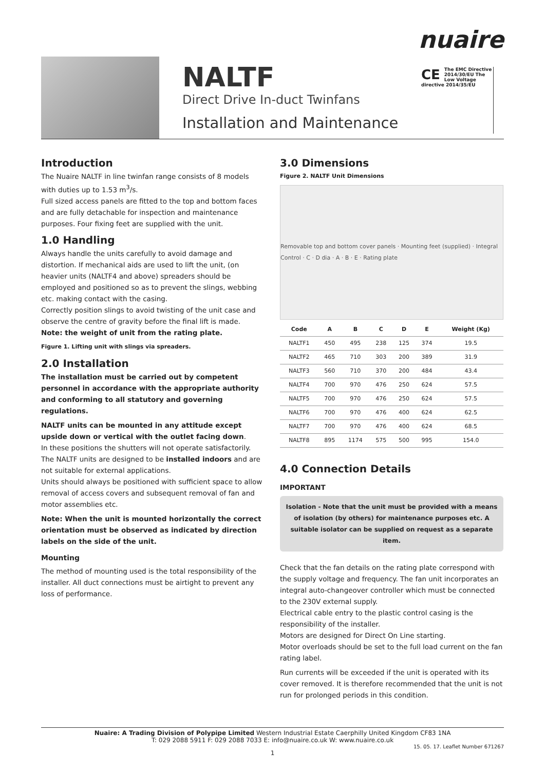nuaire
NALTF
Direct Drive In-duct Twinfans
Installation and Maintenance
CE The EMC Directive 2014/30/EU The Low Voltage directive 2014/35/EU
Introduction
The Nuaire NALTF in line twinfan range consists of 8 models with duties up to 1.53 m<sup>3</sup>/s.
Full sized access panels are fitted to the top and bottom faces and are fully detachable for inspection and maintenance purposes. Four fixing feet are supplied with the unit.
1.0 Handling
Always handle the units carefully to avoid damage and distortion. If mechanical aids are used to lift the unit, (on heavier units (NALTF4 and above) spreaders should be employed and positioned so as to prevent the slings, webbing etc. making contact with the casing.
Correctly position slings to avoid twisting of the unit case and observe the centre of gravity before the final lift is made.
Note: the weight of unit from the rating plate.
Figure 1. Lifting unit with slings via spreaders.
2.0 Installation
The installation must be carried out by competent personnel in accordance with the appropriate authority and conforming to all statutory and governing regulations.
NALTF units can be mounted in any attitude except upside down or vertical with the outlet facing down.
In these positions the shutters will not operate satisfactorily. The NALTF units are designed to be installed indoors and are not suitable for external applications.
Units should always be positioned with sufficient space to allow removal of access covers and subsequent removal of fan and motor assemblies etc.
Note: When the unit is mounted horizontally the correct orientation must be observed as indicated by direction labels on the side of the unit.
Mounting
The method of mounting used is the total responsibility of the installer. All duct connections must be airtight to prevent any loss of performance.
3.0 Dimensions
Figure 2. NALTF Unit Dimensions
Removable top and bottom cover panels · Mounting feet (supplied) · Integral Control · C · D dia · A · B · E · Rating plate
| Code | A | B | C | D | E | Weight (Kg) |
| --- | --- | --- | --- | --- | --- | --- |
| NALTF1 | 450 | 495 | 238 | 125 | 374 | 19.5 |
| NALTF2 | 465 | 710 | 303 | 200 | 389 | 31.9 |
| NALTF3 | 560 | 710 | 370 | 200 | 484 | 43.4 |
| NALTF4 | 700 | 970 | 476 | 250 | 624 | 57.5 |
| NALTF5 | 700 | 970 | 476 | 250 | 624 | 57.5 |
| NALTF6 | 700 | 970 | 476 | 400 | 624 | 62.5 |
| NALTF7 | 700 | 970 | 476 | 400 | 624 | 68.5 |
| NALTF8 | 895 | 1174 | 575 | 500 | 995 | 154.0 |
4.0 Connection Details
IMPORTANT
Isolation - Note that the unit must be provided with a means of isolation (by others) for maintenance purposes etc. A suitable isolator can be supplied on request as a separate item.
Check that the fan details on the rating plate correspond with the supply voltage and frequency. The fan unit incorporates an integral auto-changeover controller which must be connected to the 230V external supply.
Electrical cable entry to the plastic control casing is the responsibility of the installer.
Motors are designed for Direct On Line starting.
Motor overloads should be set to the full load current on the fan rating label.
Run currents will be exceeded if the unit is operated with its cover removed. It is therefore recommended that the unit is not run for prolonged periods in this condition.
Nuaire: A Trading Division of Polypipe Limited Western Industrial Estate Caerphilly United Kingdom CF83 1NA
T: 029 2088 5911 F: 029 2088 7033 E: info@nuaire.co.uk W: www.nuaire.co.uk
15. 05. 17. Leaflet Number 671267
1